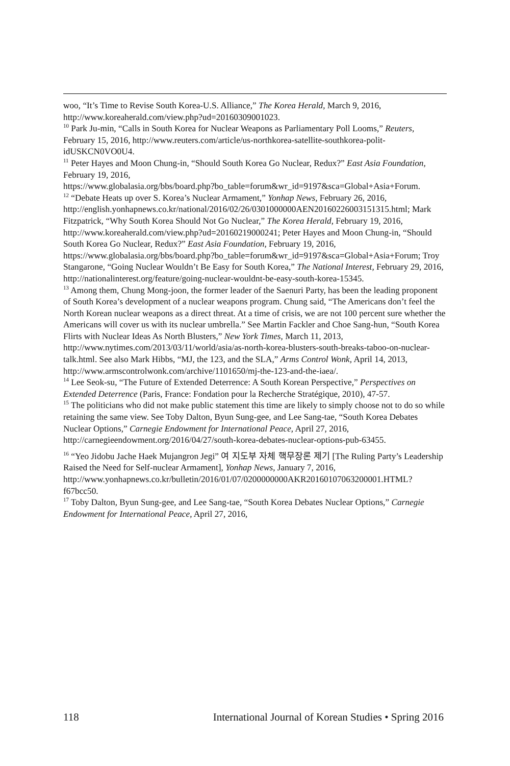woo, “It’s Time to Revise South Korea-U.S. Alliance,” The Korea Herald, March 9, 2016, http://www.koreaherald.com/view.php?ud=20160309001023.
<sup>10</sup> Park Ju-min, “Calls in South Korea for Nuclear Weapons as Parliamentary Poll Looms,” Reuters, February 15, 2016, http://www.reuters.com/article/us-northkorea-satellite-southkorea-polit-idUSKCN0VO0U4.
<sup>11</sup> Peter Hayes and Moon Chung-in, “Should South Korea Go Nuclear, Redux?” East Asia Foundation, February 19, 2016,
https://www.globalasia.org/bbs/board.php?bo_table=forum&wr_id=9197&sca=Global+Asia+Forum.
<sup>12</sup> “Debate Heats up over S. Korea’s Nuclear Armament,” Yonhap News, February 26, 2016,
http://english.yonhapnews.co.kr/national/2016/02/26/0301000000AEN20160226003151315.html; Mark Fitzpatrick, “Why South Korea Should Not Go Nuclear,” The Korea Herald, February 19, 2016, http://www.koreaherald.com/view.php?ud=20160219000241; Peter Hayes and Moon Chung-in, “Should South Korea Go Nuclear, Redux?” East Asia Foundation, February 19, 2016,
https://www.globalasia.org/bbs/board.php?bo_table=forum&wr_id=9197&sca=Global+Asia+Forum; Troy Stangarone, “Going Nuclear Wouldn’t Be Easy for South Korea,” The National Interest, February 29, 2016, http://nationalinterest.org/feature/going-nuclear-wouldnt-be-easy-south-korea-15345.
<sup>13</sup> Among them, Chung Mong-joon, the former leader of the Saenuri Party, has been the leading proponent of South Korea’s development of a nuclear weapons program. Chung said, “The Americans don’t feel the North Korean nuclear weapons as a direct threat. At a time of crisis, we are not 100 percent sure whether the Americans will cover us with its nuclear umbrella.” See Martin Fackler and Choe Sang-hun, “South Korea Flirts with Nuclear Ideas As North Blusters,” New York Times, March 11, 2013,
http://www.nytimes.com/2013/03/11/world/asia/as-north-korea-blusters-south-breaks-taboo-on-nuclear-talk.html. See also Mark Hibbs, “MJ, the 123, and the SLA,” Arms Control Wonk, April 14, 2013, http://www.armscontrolwonk.com/archive/1101650/mj-the-123-and-the-iaea/.
<sup>14</sup> Lee Seok-su, “The Future of Extended Deterrence: A South Korean Perspective,” Perspectives on Extended Deterrence (Paris, France: Fondation pour la Recherche Stratégique, 2010), 47-57.
<sup>15</sup> The politicians who did not make public statement this time are likely to simply choose not to do so while retaining the same view. See Toby Dalton, Byun Sung-gee, and Lee Sang-tae, “South Korea Debates Nuclear Options,” Carnegie Endowment for International Peace, April 27, 2016, http://carnegieendowment.org/2016/04/27/south-korea-debates-nuclear-options-pub-63455.
<sup>16</sup> “Yeo Jidobu Jache Haek Mujangron Jegi” 여 지도부 자체 핵무장론 제기 [The Ruling Party’s Leadership Raised the Need for Self-nuclear Armament], Yonhap News, January 7, 2016,
http://www.yonhapnews.co.kr/bulletin/2016/01/07/0200000000AKR20160107063200001.HTML?f67bcc50.
<sup>17</sup> Toby Dalton, Byun Sung-gee, and Lee Sang-tae, “South Korea Debates Nuclear Options,” Carnegie Endowment for International Peace, April 27, 2016,
118 International Journal of Korean Studies • Spring 2016